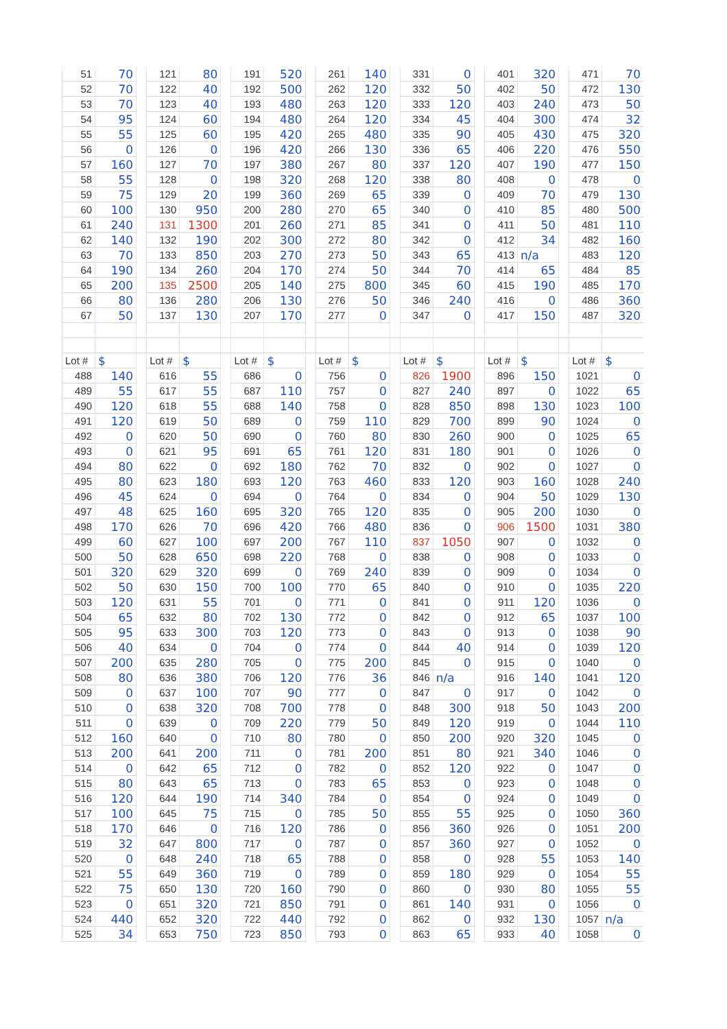| 51 | 70 | | 121 | 80 | | 191 | 520 | | 261 | 140 | | 331 | 0 | | 401 | 320 | | 471 | 70 |
| 52 | 70 | | 122 | 40 | | 192 | 500 | | 262 | 120 | | 332 | 50 | | 402 | 50 | | 472 | 130 |
| 53 | 70 | | 123 | 40 | | 193 | 480 | | 263 | 120 | | 333 | 120 | | 403 | 240 | | 473 | 50 |
| 54 | 95 | | 124 | 60 | | 194 | 480 | | 264 | 120 | | 334 | 45 | | 404 | 300 | | 474 | 32 |
| 55 | 55 | | 125 | 60 | | 195 | 420 | | 265 | 480 | | 335 | 90 | | 405 | 430 | | 475 | 320 |
| 56 | 0 | | 126 | 0 | | 196 | 420 | | 266 | 130 | | 336 | 65 | | 406 | 220 | | 476 | 550 |
| 57 | 160 | | 127 | 70 | | 197 | 380 | | 267 | 80 | | 337 | 120 | | 407 | 190 | | 477 | 150 |
| 58 | 55 | | 128 | 0 | | 198 | 320 | | 268 | 120 | | 338 | 80 | | 408 | 0 | | 478 | 0 |
| 59 | 75 | | 129 | 20 | | 199 | 360 | | 269 | 65 | | 339 | 0 | | 409 | 70 | | 479 | 130 |
| 60 | 100 | | 130 | 950 | | 200 | 280 | | 270 | 65 | | 340 | 0 | | 410 | 85 | | 480 | 500 |
| 61 | 240 | | 131 | 1300 | | 201 | 260 | | 271 | 85 | | 341 | 0 | | 411 | 50 | | 481 | 110 |
| 62 | 140 | | 132 | 190 | | 202 | 300 | | 272 | 80 | | 342 | 0 | | 412 | 34 | | 482 | 160 |
| 63 | 70 | | 133 | 850 | | 203 | 270 | | 273 | 50 | | 343 | 65 | | 413 | n/a | | 483 | 120 |
| 64 | 190 | | 134 | 260 | | 204 | 170 | | 274 | 50 | | 344 | 70 | | 414 | 65 | | 484 | 85 |
| 65 | 200 | | 135 | 2500 | | 205 | 140 | | 275 | 800 | | 345 | 60 | | 415 | 190 | | 485 | 170 |
| 66 | 80 | | 136 | 280 | | 206 | 130 | | 276 | 50 | | 346 | 240 | | 416 | 0 | | 486 | 360 |
| 67 | 50 | | 137 | 130 | | 207 | 170 | | 277 | 0 | | 347 | 0 | | 417 | 150 | | 487 | 320 |
| Lot # | $ | | Lot # | $ | | Lot # | $ | | Lot # | $ | | Lot # | $ | | Lot # | $ | | Lot # | $ |
| 488 | 140 | | 616 | 55 | | 686 | 0 | | 756 | 0 | | 826 | 1900 | | 896 | 150 | | 1021 | 0 |
| 489 | 55 | | 617 | 55 | | 687 | 110 | | 757 | 0 | | 827 | 240 | | 897 | 0 | | 1022 | 65 |
| 490 | 120 | | 618 | 55 | | 688 | 140 | | 758 | 0 | | 828 | 850 | | 898 | 130 | | 1023 | 100 |
| 491 | 120 | | 619 | 50 | | 689 | 0 | | 759 | 110 | | 829 | 700 | | 899 | 90 | | 1024 | 0 |
| 492 | 0 | | 620 | 50 | | 690 | 0 | | 760 | 80 | | 830 | 260 | | 900 | 0 | | 1025 | 65 |
| 493 | 0 | | 621 | 95 | | 691 | 65 | | 761 | 120 | | 831 | 180 | | 901 | 0 | | 1026 | 0 |
| 494 | 80 | | 622 | 0 | | 692 | 180 | | 762 | 70 | | 832 | 0 | | 902 | 0 | | 1027 | 0 |
| 495 | 80 | | 623 | 180 | | 693 | 120 | | 763 | 460 | | 833 | 120 | | 903 | 160 | | 1028 | 240 |
| 496 | 45 | | 624 | 0 | | 694 | 0 | | 764 | 0 | | 834 | 0 | | 904 | 50 | | 1029 | 130 |
| 497 | 48 | | 625 | 160 | | 695 | 320 | | 765 | 120 | | 835 | 0 | | 905 | 200 | | 1030 | 0 |
| 498 | 170 | | 626 | 70 | | 696 | 420 | | 766 | 480 | | 836 | 0 | | 906 | 1500 | | 1031 | 380 |
| 499 | 60 | | 627 | 100 | | 697 | 200 | | 767 | 110 | | 837 | 1050 | | 907 | 0 | | 1032 | 0 |
| 500 | 50 | | 628 | 650 | | 698 | 220 | | 768 | 0 | | 838 | 0 | | 908 | 0 | | 1033 | 0 |
| 501 | 320 | | 629 | 320 | | 699 | 0 | | 769 | 240 | | 839 | 0 | | 909 | 0 | | 1034 | 0 |
| 502 | 50 | | 630 | 150 | | 700 | 100 | | 770 | 65 | | 840 | 0 | | 910 | 0 | | 1035 | 220 |
| 503 | 120 | | 631 | 55 | | 701 | 0 | | 771 | 0 | | 841 | 0 | | 911 | 120 | | 1036 | 0 |
| 504 | 65 | | 632 | 80 | | 702 | 130 | | 772 | 0 | | 842 | 0 | | 912 | 65 | | 1037 | 100 |
| 505 | 95 | | 633 | 300 | | 703 | 120 | | 773 | 0 | | 843 | 0 | | 913 | 0 | | 1038 | 90 |
| 506 | 40 | | 634 | 0 | | 704 | 0 | | 774 | 0 | | 844 | 40 | | 914 | 0 | | 1039 | 120 |
| 507 | 200 | | 635 | 280 | | 705 | 0 | | 775 | 200 | | 845 | 0 | | 915 | 0 | | 1040 | 0 |
| 508 | 80 | | 636 | 380 | | 706 | 120 | | 776 | 36 | | 846 | n/a | | 916 | 140 | | 1041 | 120 |
| 509 | 0 | | 637 | 100 | | 707 | 90 | | 777 | 0 | | 847 | 0 | | 917 | 0 | | 1042 | 0 |
| 510 | 0 | | 638 | 320 | | 708 | 700 | | 778 | 0 | | 848 | 300 | | 918 | 50 | | 1043 | 200 |
| 511 | 0 | | 639 | 0 | | 709 | 220 | | 779 | 50 | | 849 | 120 | | 919 | 0 | | 1044 | 110 |
| 512 | 160 | | 640 | 0 | | 710 | 80 | | 780 | 0 | | 850 | 200 | | 920 | 320 | | 1045 | 0 |
| 513 | 200 | | 641 | 200 | | 711 | 0 | | 781 | 200 | | 851 | 80 | | 921 | 340 | | 1046 | 0 |
| 514 | 0 | | 642 | 65 | | 712 | 0 | | 782 | 0 | | 852 | 120 | | 922 | 0 | | 1047 | 0 |
| 515 | 80 | | 643 | 65 | | 713 | 0 | | 783 | 65 | | 853 | 0 | | 923 | 0 | | 1048 | 0 |
| 516 | 120 | | 644 | 190 | | 714 | 340 | | 784 | 0 | | 854 | 0 | | 924 | 0 | | 1049 | 0 |
| 517 | 100 | | 645 | 75 | | 715 | 0 | | 785 | 50 | | 855 | 55 | | 925 | 0 | | 1050 | 360 |
| 518 | 170 | | 646 | 0 | | 716 | 120 | | 786 | 0 | | 856 | 360 | | 926 | 0 | | 1051 | 200 |
| 519 | 32 | | 647 | 800 | | 717 | 0 | | 787 | 0 | | 857 | 360 | | 927 | 0 | | 1052 | 0 |
| 520 | 0 | | 648 | 240 | | 718 | 65 | | 788 | 0 | | 858 | 0 | | 928 | 55 | | 1053 | 140 |
| 521 | 55 | | 649 | 360 | | 719 | 0 | | 789 | 0 | | 859 | 180 | | 929 | 0 | | 1054 | 55 |
| 522 | 75 | | 650 | 130 | | 720 | 160 | | 790 | 0 | | 860 | 0 | | 930 | 80 | | 1055 | 55 |
| 523 | 0 | | 651 | 320 | | 721 | 850 | | 791 | 0 | | 861 | 140 | | 931 | 0 | | 1056 | 0 |
| 524 | 440 | | 652 | 320 | | 722 | 440 | | 792 | 0 | | 862 | 0 | | 932 | 130 | | 1057 | n/a |
| 525 | 34 | | 653 | 750 | | 723 | 850 | | 793 | 0 | | 863 | 65 | | 933 | 40 | | 1058 | 0 |